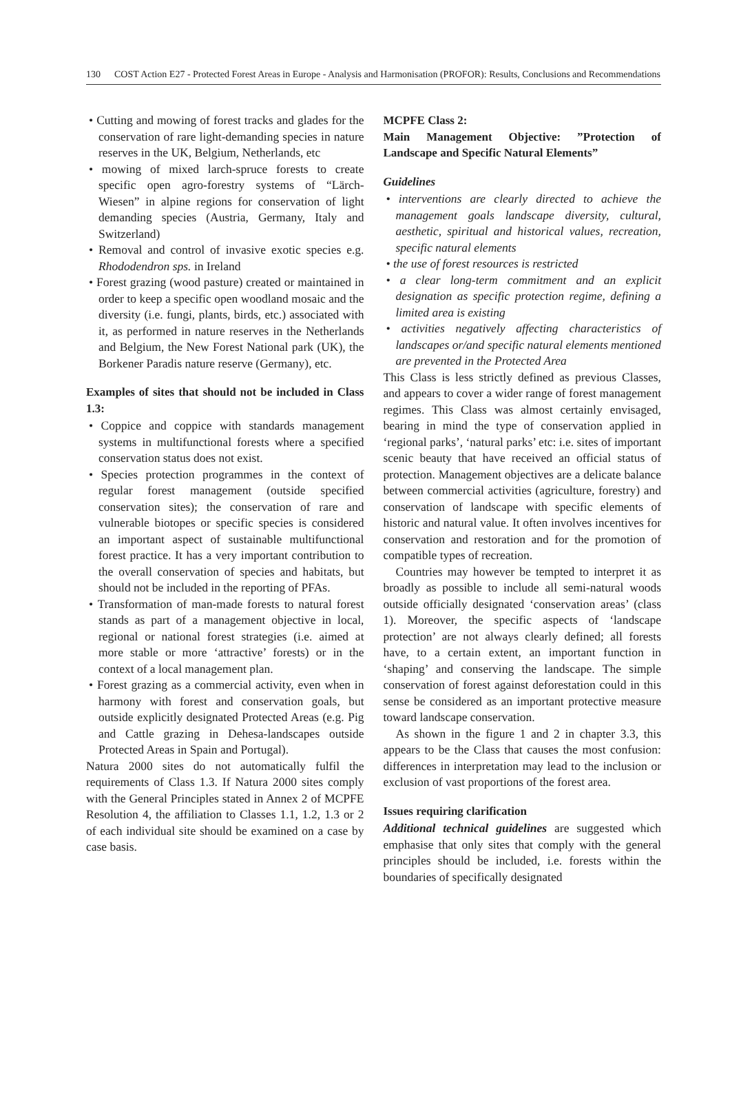130 COST Action E27 - Protected Forest Areas in Europe - Analysis and Harmonisation (PROFOR): Results, Conclusions and Recommendations
• Cutting and mowing of forest tracks and glades for the conservation of rare light-demanding species in nature reserves in the UK, Belgium, Netherlands, etc
• mowing of mixed larch-spruce forests to create specific open agro-forestry systems of “Lärch-Wiesen” in alpine regions for conservation of light demanding species (Austria, Germany, Italy and Switzerland)
• Removal and control of invasive exotic species e.g. Rhododendron sps. in Ireland
• Forest grazing (wood pasture) created or maintained in order to keep a specific open woodland mosaic and the diversity (i.e. fungi, plants, birds, etc.) associated with it, as performed in nature reserves in the Netherlands and Belgium, the New Forest National park (UK), the Borkener Paradis nature reserve (Germany), etc.
Examples of sites that should not be included in Class 1.3:
• Coppice and coppice with standards management systems in multifunctional forests where a specified conservation status does not exist.
• Species protection programmes in the context of regular forest management (outside specified conservation sites); the conservation of rare and vulnerable biotopes or specific species is considered an important aspect of sustainable multifunctional forest practice. It has a very important contribution to the overall conservation of species and habitats, but should not be included in the reporting of PFAs.
• Transformation of man-made forests to natural forest stands as part of a management objective in local, regional or national forest strategies (i.e. aimed at more stable or more ‘attractive’ forests) or in the context of a local management plan.
• Forest grazing as a commercial activity, even when in harmony with forest and conservation goals, but outside explicitly designated Protected Areas (e.g. Pig and Cattle grazing in Dehesa-landscapes outside Protected Areas in Spain and Portugal).
Natura 2000 sites do not automatically fulfil the requirements of Class 1.3. If Natura 2000 sites comply with the General Principles stated in Annex 2 of MCPFE Resolution 4, the affiliation to Classes 1.1, 1.2, 1.3 or 2 of each individual site should be examined on a case by case basis.
MCPFE Class 2:
Main Management Objective: ”Protection of Landscape and Specific Natural Elements”
Guidelines
• interventions are clearly directed to achieve the management goals landscape diversity, cultural, aesthetic, spiritual and historical values, recreation, specific natural elements
• the use of forest resources is restricted
• a clear long-term commitment and an explicit designation as specific protection regime, defining a limited area is existing
• activities negatively affecting characteristics of landscapes or/and specific natural elements mentioned are prevented in the Protected Area
This Class is less strictly defined as previous Classes, and appears to cover a wider range of forest management regimes. This Class was almost certainly envisaged, bearing in mind the type of conservation applied in ‘regional parks’, ‘natural parks’ etc: i.e. sites of important scenic beauty that have received an official status of protection. Management objectives are a delicate balance between commercial activities (agriculture, forestry) and conservation of landscape with specific elements of historic and natural value. It often involves incentives for conservation and restoration and for the promotion of compatible types of recreation.
Countries may however be tempted to interpret it as broadly as possible to include all semi-natural woods outside officially designated ‘conservation areas’ (class 1). Moreover, the specific aspects of ‘landscape protection’ are not always clearly defined; all forests have, to a certain extent, an important function in ‘shaping’ and conserving the landscape. The simple conservation of forest against deforestation could in this sense be considered as an important protective measure toward landscape conservation.
As shown in the figure 1 and 2 in chapter 3.3, this appears to be the Class that causes the most confusion: differences in interpretation may lead to the inclusion or exclusion of vast proportions of the forest area.
Issues requiring clarification
Additional technical guidelines are suggested which emphasise that only sites that comply with the general principles should be included, i.e. forests within the boundaries of specifically designated